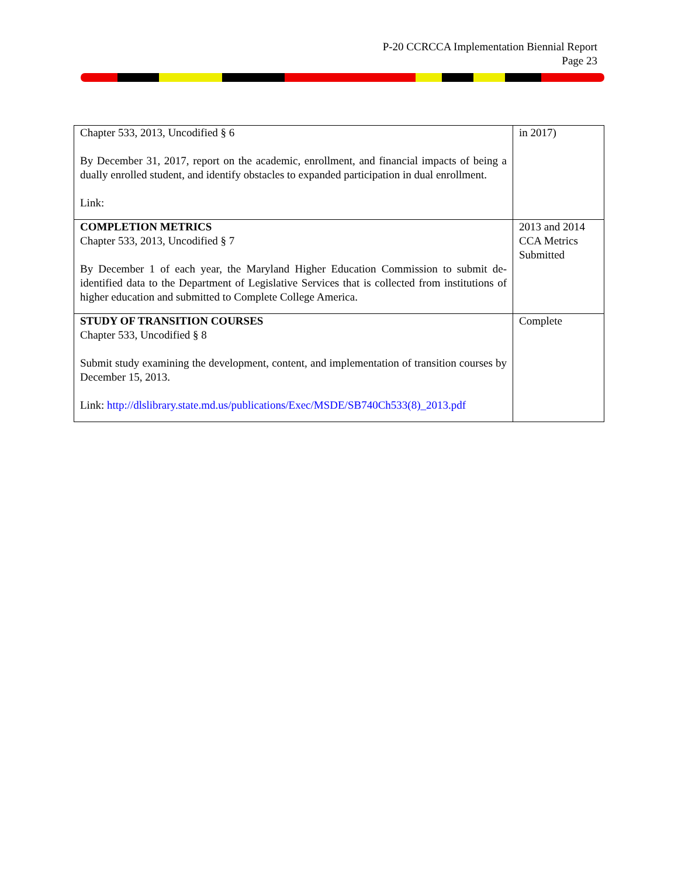P-20 CCRCCA Implementation Biennial Report
Page 23
| Chapter 533, 2013, Uncodified § 6 By December 31, 2017, report on the academic, enrollment, and financial impacts of being a dually enrolled student, and identify obstacles to expanded participation in dual enrollment. Link: | in 2017) |
| COMPLETION METRICS Chapter 533, 2013, Uncodified § 7 By December 1 of each year, the Maryland Higher Education Commission to submit de-identified data to the Department of Legislative Services that is collected from institutions of higher education and submitted to Complete College America. | 2013 and 2014 CCA Metrics Submitted |
| STUDY OF TRANSITION COURSES Chapter 533, Uncodified § 8 Submit study examining the development, content, and implementation of transition courses by December 15, 2013. Link: http://dlslibrary.state.md.us/publications/Exec/MSDE/SB740Ch533(8)_2013.pdf | Complete |